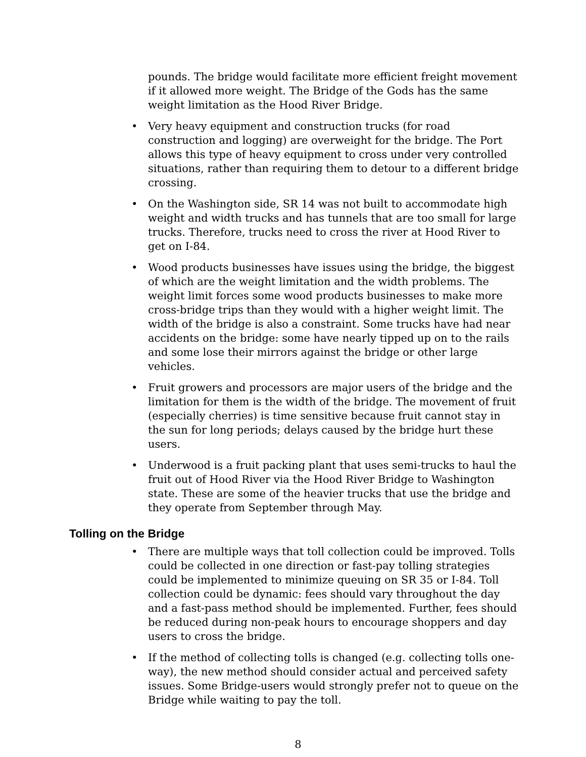pounds. The bridge would facilitate more efficient freight movement if it allowed more weight. The Bridge of the Gods has the same weight limitation as the Hood River Bridge.
• Very heavy equipment and construction trucks (for road construction and logging) are overweight for the bridge. The Port allows this type of heavy equipment to cross under very controlled situations, rather than requiring them to detour to a different bridge crossing.
• On the Washington side, SR 14 was not built to accommodate high weight and width trucks and has tunnels that are too small for large trucks. Therefore, trucks need to cross the river at Hood River to get on I-84.
• Wood products businesses have issues using the bridge, the biggest of which are the weight limitation and the width problems. The weight limit forces some wood products businesses to make more cross-bridge trips than they would with a higher weight limit. The width of the bridge is also a constraint. Some trucks have had near accidents on the bridge: some have nearly tipped up on to the rails and some lose their mirrors against the bridge or other large vehicles.
• Fruit growers and processors are major users of the bridge and the limitation for them is the width of the bridge. The movement of fruit (especially cherries) is time sensitive because fruit cannot stay in the sun for long periods; delays caused by the bridge hurt these users.
• Underwood is a fruit packing plant that uses semi-trucks to haul the fruit out of Hood River via the Hood River Bridge to Washington state. These are some of the heavier trucks that use the bridge and they operate from September through May.
Tolling on the Bridge
• There are multiple ways that toll collection could be improved. Tolls could be collected in one direction or fast-pay tolling strategies could be implemented to minimize queuing on SR 35 or I-84. Toll collection could be dynamic: fees should vary throughout the day and a fast-pass method should be implemented. Further, fees should be reduced during non-peak hours to encourage shoppers and day users to cross the bridge.
• If the method of collecting tolls is changed (e.g. collecting tolls one-way), the new method should consider actual and perceived safety issues. Some Bridge-users would strongly prefer not to queue on the Bridge while waiting to pay the toll.
8